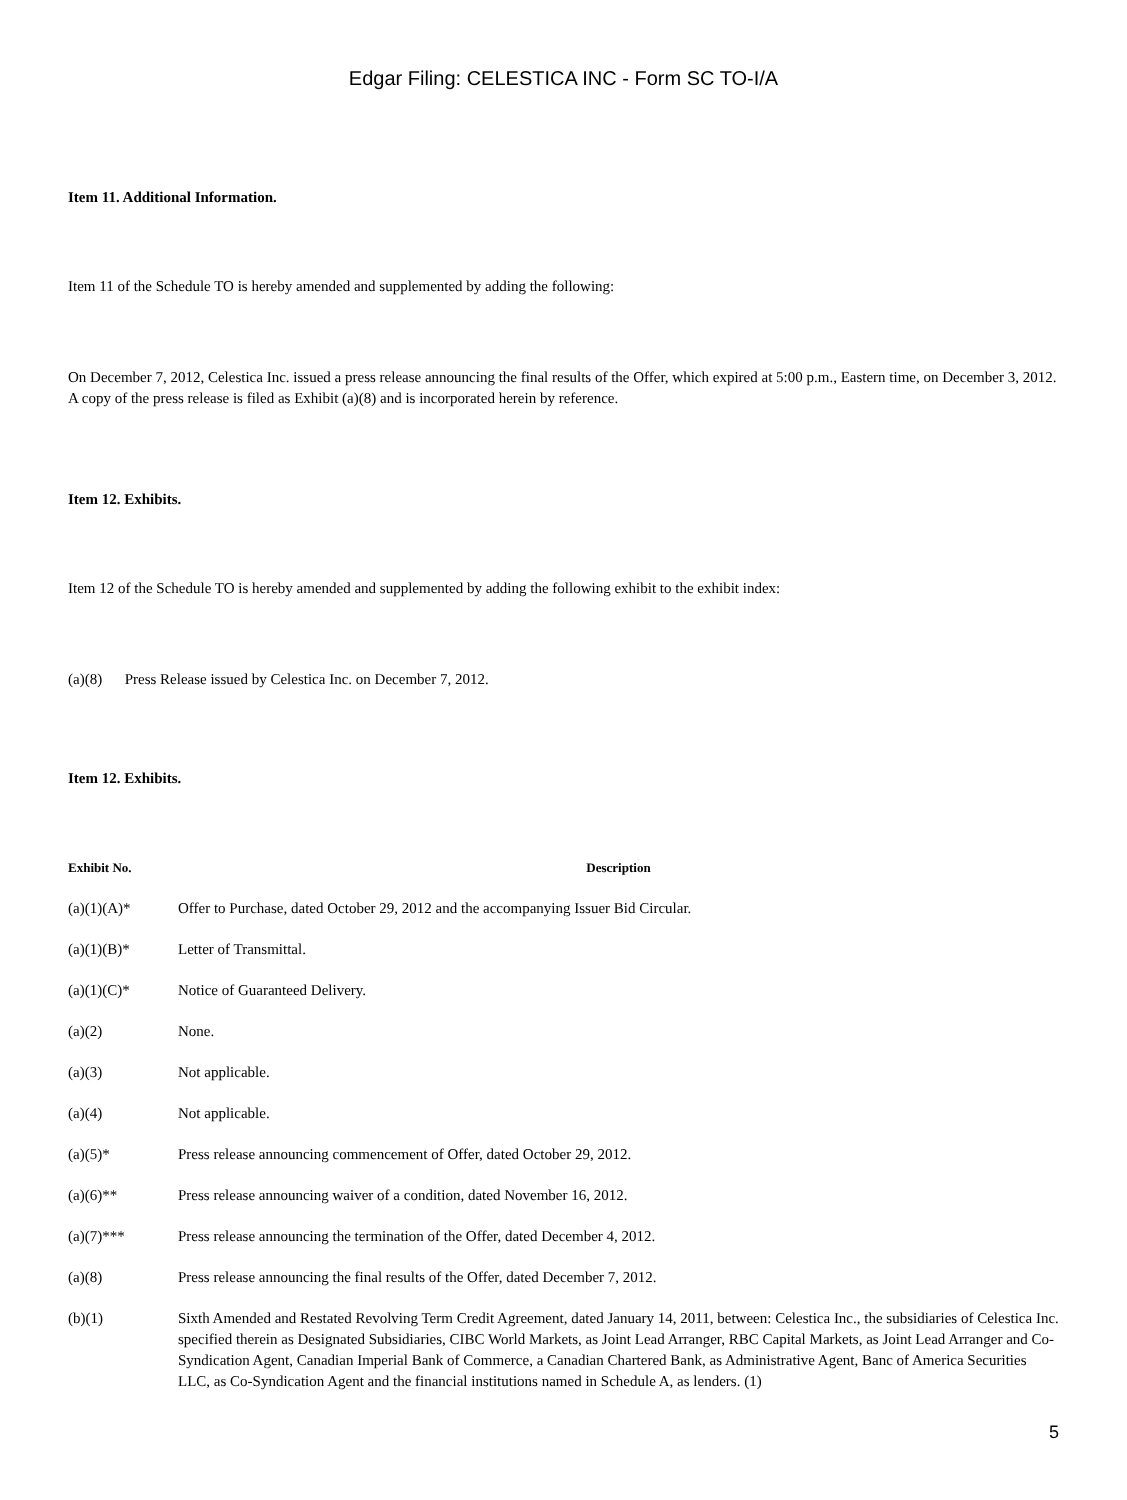Edgar Filing: CELESTICA INC - Form SC TO-I/A
Item 11. Additional Information.
Item 11 of the Schedule TO is hereby amended and supplemented by adding the following:
On December 7, 2012, Celestica Inc. issued a press release announcing the final results of the Offer, which expired at 5:00 p.m., Eastern time, on December 3, 2012. A copy of the press release is filed as Exhibit (a)(8) and is incorporated herein by reference.
Item 12. Exhibits.
Item 12 of the Schedule TO is hereby amended and supplemented by adding the following exhibit to the exhibit index:
(a)(8) Press Release issued by Celestica Inc. on December 7, 2012.
Item 12. Exhibits.
| Exhibit No. | Description |
| --- | --- |
| (a)(1)(A)* | Offer to Purchase, dated October 29, 2012 and the accompanying Issuer Bid Circular. |
| (a)(1)(B)* | Letter of Transmittal. |
| (a)(1)(C)* | Notice of Guaranteed Delivery. |
| (a)(2) | None. |
| (a)(3) | Not applicable. |
| (a)(4) | Not applicable. |
| (a)(5)* | Press release announcing commencement of Offer, dated October 29, 2012. |
| (a)(6)** | Press release announcing waiver of a condition, dated November 16, 2012. |
| (a)(7)*** | Press release announcing the termination of the Offer, dated December 4, 2012. |
| (a)(8) | Press release announcing the final results of the Offer, dated December 7, 2012. |
| (b)(1) | Sixth Amended and Restated Revolving Term Credit Agreement, dated January 14, 2011, between: Celestica Inc., the subsidiaries of Celestica Inc. specified therein as Designated Subsidiaries, CIBC World Markets, as Joint Lead Arranger, RBC Capital Markets, as Joint Lead Arranger and Co-Syndication Agent, Canadian Imperial Bank of Commerce, a Canadian Chartered Bank, as Administrative Agent, Banc of America Securities LLC, as Co-Syndication Agent and the financial institutions named in Schedule A, as lenders. (1) |
5